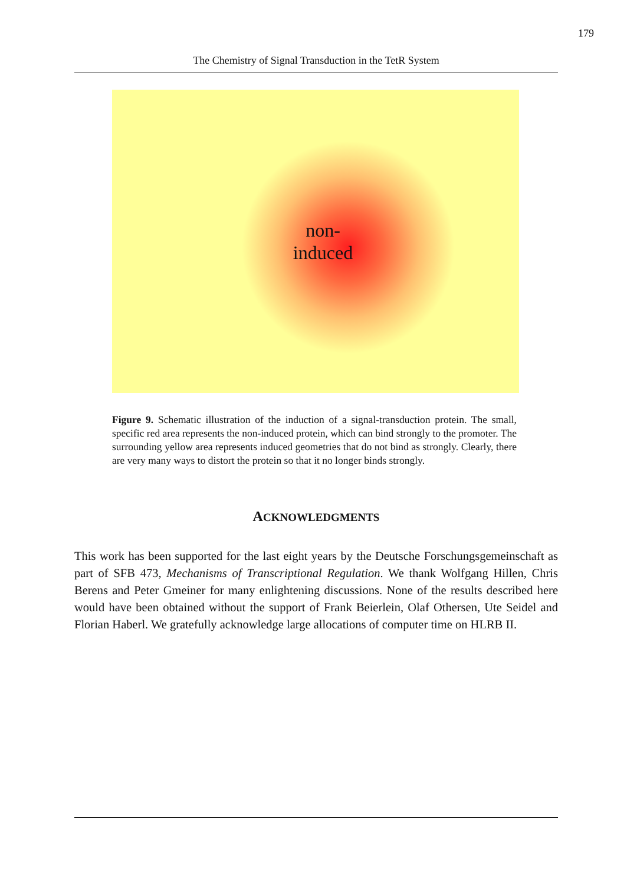179
The Chemistry of Signal Transduction in the TetR System
non-
induced
Figure 9. Schematic illustration of the induction of a signal-transduction protein. The small, specific red area represents the non-induced protein, which can bind strongly to the promoter. The surrounding yellow area represents induced geometries that do not bind as strongly. Clearly, there are very many ways to distort the protein so that it no longer binds strongly.
ACKNOWLEDGMENTS
This work has been supported for the last eight years by the Deutsche Forschungsge­meinschaft as part of SFB 473, Mechanisms of Transcriptional Regulation. We thank Wolfgang Hillen, Chris Berens and Peter Gmeiner for many enlightening discussions. None of the results described here would have been obtained without the support of Frank Beierlein, Olaf Othersen, Ute Seidel and Florian Haberl. We gratefully acknowledge large allocations of computer time on HLRB II.